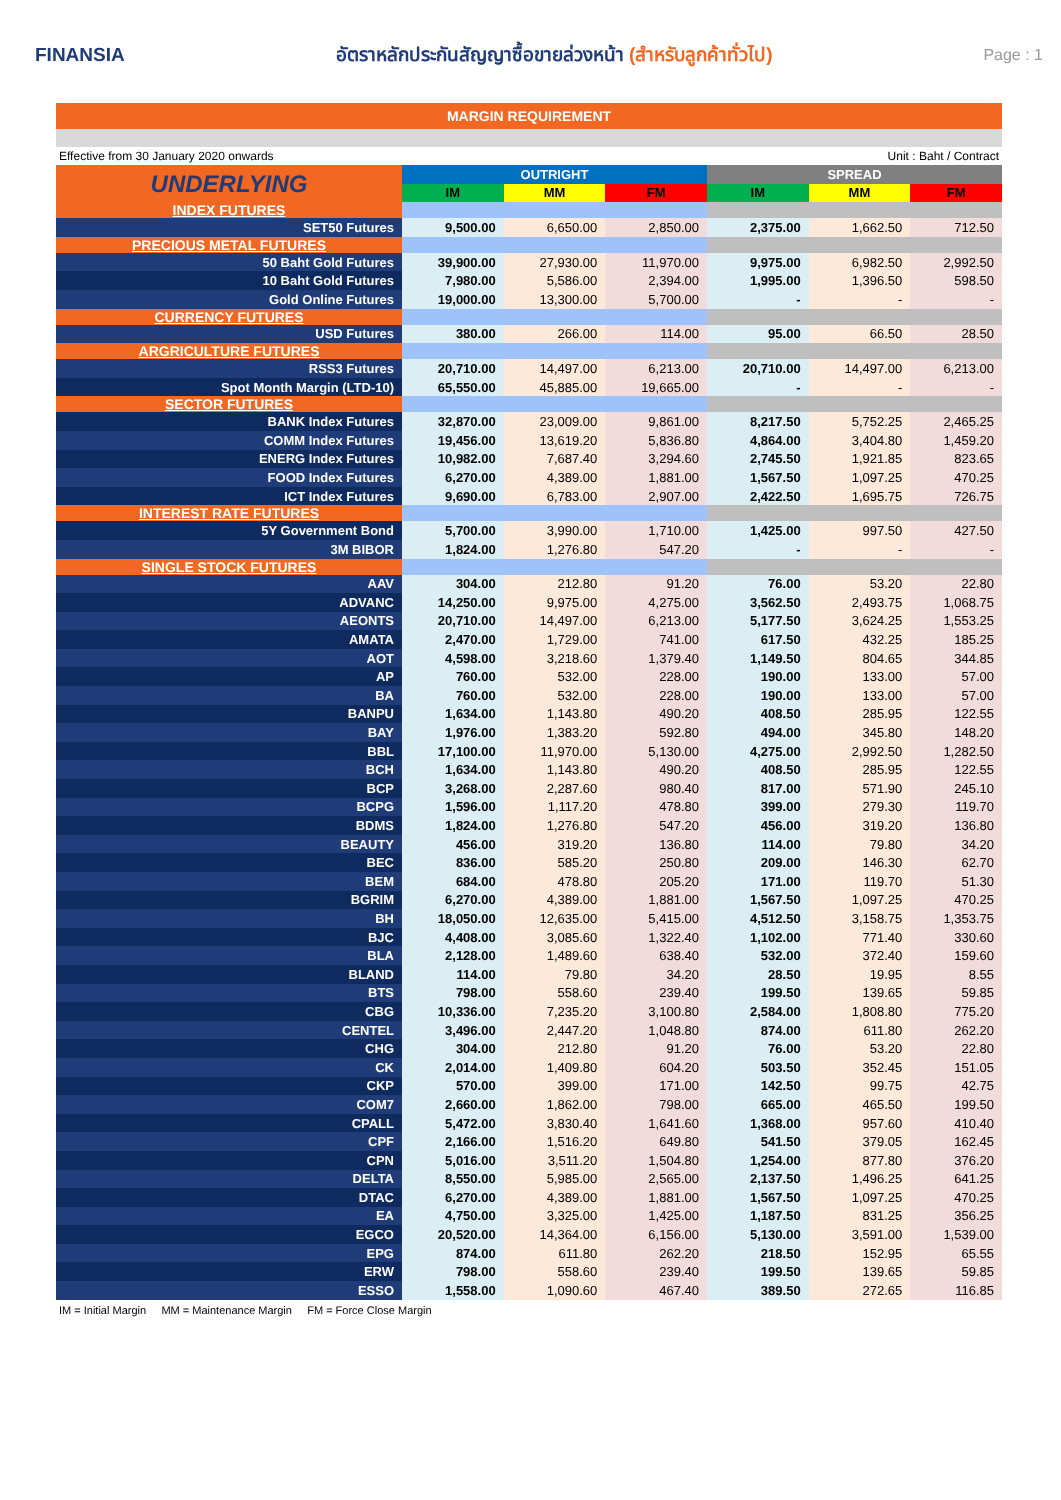FINANSIA
อัตราหลักประกันสัญญาซื้อขายล่วงหน้า (สำหรับลูกค้าทั่วไป)
Page : 1
MARGIN REQUIREMENT
Effective from 30 January 2020 onwards Unit : Baht / Contract
| UNDERLYING | OUTRIGHT | | | SPREAD | | |
| --- | --- | --- | --- | --- | --- | --- |
| | IM | MM | FM | IM | MM | FM |
| INDEX FUTURES | | | | | | |
| SET50 Futures | 9,500.00 | 6,650.00 | 2,850.00 | 2,375.00 | 1,662.50 | 712.50 |
| PRECIOUS METAL FUTURES | | | | | | |
| 50 Baht Gold Futures | 39,900.00 | 27,930.00 | 11,970.00 | 9,975.00 | 6,982.50 | 2,992.50 |
| 10 Baht Gold Futures | 7,980.00 | 5,586.00 | 2,394.00 | 1,995.00 | 1,396.50 | 598.50 |
| Gold Online Futures | 19,000.00 | 13,300.00 | 5,700.00 | - | - | - |
| CURRENCY FUTURES | | | | | | |
| USD Futures | 380.00 | 266.00 | 114.00 | 95.00 | 66.50 | 28.50 |
| ARGRICULTURE FUTURES | | | | | | |
| RSS3 Futures | 20,710.00 | 14,497.00 | 6,213.00 | 20,710.00 | 14,497.00 | 6,213.00 |
| Spot Month Margin (LTD-10) | 65,550.00 | 45,885.00 | 19,665.00 | - | - | - |
| SECTOR FUTURES | | | | | | |
| BANK Index Futures | 32,870.00 | 23,009.00 | 9,861.00 | 8,217.50 | 5,752.25 | 2,465.25 |
| COMM Index Futures | 19,456.00 | 13,619.20 | 5,836.80 | 4,864.00 | 3,404.80 | 1,459.20 |
| ENERG Index Futures | 10,982.00 | 7,687.40 | 3,294.60 | 2,745.50 | 1,921.85 | 823.65 |
| FOOD Index Futures | 6,270.00 | 4,389.00 | 1,881.00 | 1,567.50 | 1,097.25 | 470.25 |
| ICT Index Futures | 9,690.00 | 6,783.00 | 2,907.00 | 2,422.50 | 1,695.75 | 726.75 |
| INTEREST RATE FUTURES | | | | | | |
| 5Y Government Bond | 5,700.00 | 3,990.00 | 1,710.00 | 1,425.00 | 997.50 | 427.50 |
| 3M BIBOR | 1,824.00 | 1,276.80 | 547.20 | - | - | - |
| SINGLE STOCK FUTURES | | | | | | |
| AAV | 304.00 | 212.80 | 91.20 | 76.00 | 53.20 | 22.80 |
| ADVANC | 14,250.00 | 9,975.00 | 4,275.00 | 3,562.50 | 2,493.75 | 1,068.75 |
| AEONTS | 20,710.00 | 14,497.00 | 6,213.00 | 5,177.50 | 3,624.25 | 1,553.25 |
| AMATA | 2,470.00 | 1,729.00 | 741.00 | 617.50 | 432.25 | 185.25 |
| AOT | 4,598.00 | 3,218.60 | 1,379.40 | 1,149.50 | 804.65 | 344.85 |
| AP | 760.00 | 532.00 | 228.00 | 190.00 | 133.00 | 57.00 |
| BA | 760.00 | 532.00 | 228.00 | 190.00 | 133.00 | 57.00 |
| BANPU | 1,634.00 | 1,143.80 | 490.20 | 408.50 | 285.95 | 122.55 |
| BAY | 1,976.00 | 1,383.20 | 592.80 | 494.00 | 345.80 | 148.20 |
| BBL | 17,100.00 | 11,970.00 | 5,130.00 | 4,275.00 | 2,992.50 | 1,282.50 |
| BCH | 1,634.00 | 1,143.80 | 490.20 | 408.50 | 285.95 | 122.55 |
| BCP | 3,268.00 | 2,287.60 | 980.40 | 817.00 | 571.90 | 245.10 |
| BCPG | 1,596.00 | 1,117.20 | 478.80 | 399.00 | 279.30 | 119.70 |
| BDMS | 1,824.00 | 1,276.80 | 547.20 | 456.00 | 319.20 | 136.80 |
| BEAUTY | 456.00 | 319.20 | 136.80 | 114.00 | 79.80 | 34.20 |
| BEC | 836.00 | 585.20 | 250.80 | 209.00 | 146.30 | 62.70 |
| BEM | 684.00 | 478.80 | 205.20 | 171.00 | 119.70 | 51.30 |
| BGRIM | 6,270.00 | 4,389.00 | 1,881.00 | 1,567.50 | 1,097.25 | 470.25 |
| BH | 18,050.00 | 12,635.00 | 5,415.00 | 4,512.50 | 3,158.75 | 1,353.75 |
| BJC | 4,408.00 | 3,085.60 | 1,322.40 | 1,102.00 | 771.40 | 330.60 |
| BLA | 2,128.00 | 1,489.60 | 638.40 | 532.00 | 372.40 | 159.60 |
| BLAND | 114.00 | 79.80 | 34.20 | 28.50 | 19.95 | 8.55 |
| BTS | 798.00 | 558.60 | 239.40 | 199.50 | 139.65 | 59.85 |
| CBG | 10,336.00 | 7,235.20 | 3,100.80 | 2,584.00 | 1,808.80 | 775.20 |
| CENTEL | 3,496.00 | 2,447.20 | 1,048.80 | 874.00 | 611.80 | 262.20 |
| CHG | 304.00 | 212.80 | 91.20 | 76.00 | 53.20 | 22.80 |
| CK | 2,014.00 | 1,409.80 | 604.20 | 503.50 | 352.45 | 151.05 |
| CKP | 570.00 | 399.00 | 171.00 | 142.50 | 99.75 | 42.75 |
| COM7 | 2,660.00 | 1,862.00 | 798.00 | 665.00 | 465.50 | 199.50 |
| CPALL | 5,472.00 | 3,830.40 | 1,641.60 | 1,368.00 | 957.60 | 410.40 |
| CPF | 2,166.00 | 1,516.20 | 649.80 | 541.50 | 379.05 | 162.45 |
| CPN | 5,016.00 | 3,511.20 | 1,504.80 | 1,254.00 | 877.80 | 376.20 |
| DELTA | 8,550.00 | 5,985.00 | 2,565.00 | 2,137.50 | 1,496.25 | 641.25 |
| DTAC | 6,270.00 | 4,389.00 | 1,881.00 | 1,567.50 | 1,097.25 | 470.25 |
| EA | 4,750.00 | 3,325.00 | 1,425.00 | 1,187.50 | 831.25 | 356.25 |
| EGCO | 20,520.00 | 14,364.00 | 6,156.00 | 5,130.00 | 3,591.00 | 1,539.00 |
| EPG | 874.00 | 611.80 | 262.20 | 218.50 | 152.95 | 65.55 |
| ERW | 798.00 | 558.60 | 239.40 | 199.50 | 139.65 | 59.85 |
| ESSO | 1,558.00 | 1,090.60 | 467.40 | 389.50 | 272.65 | 116.85 |
IM = Initial Margin MM = Maintenance Margin FM = Force Close Margin